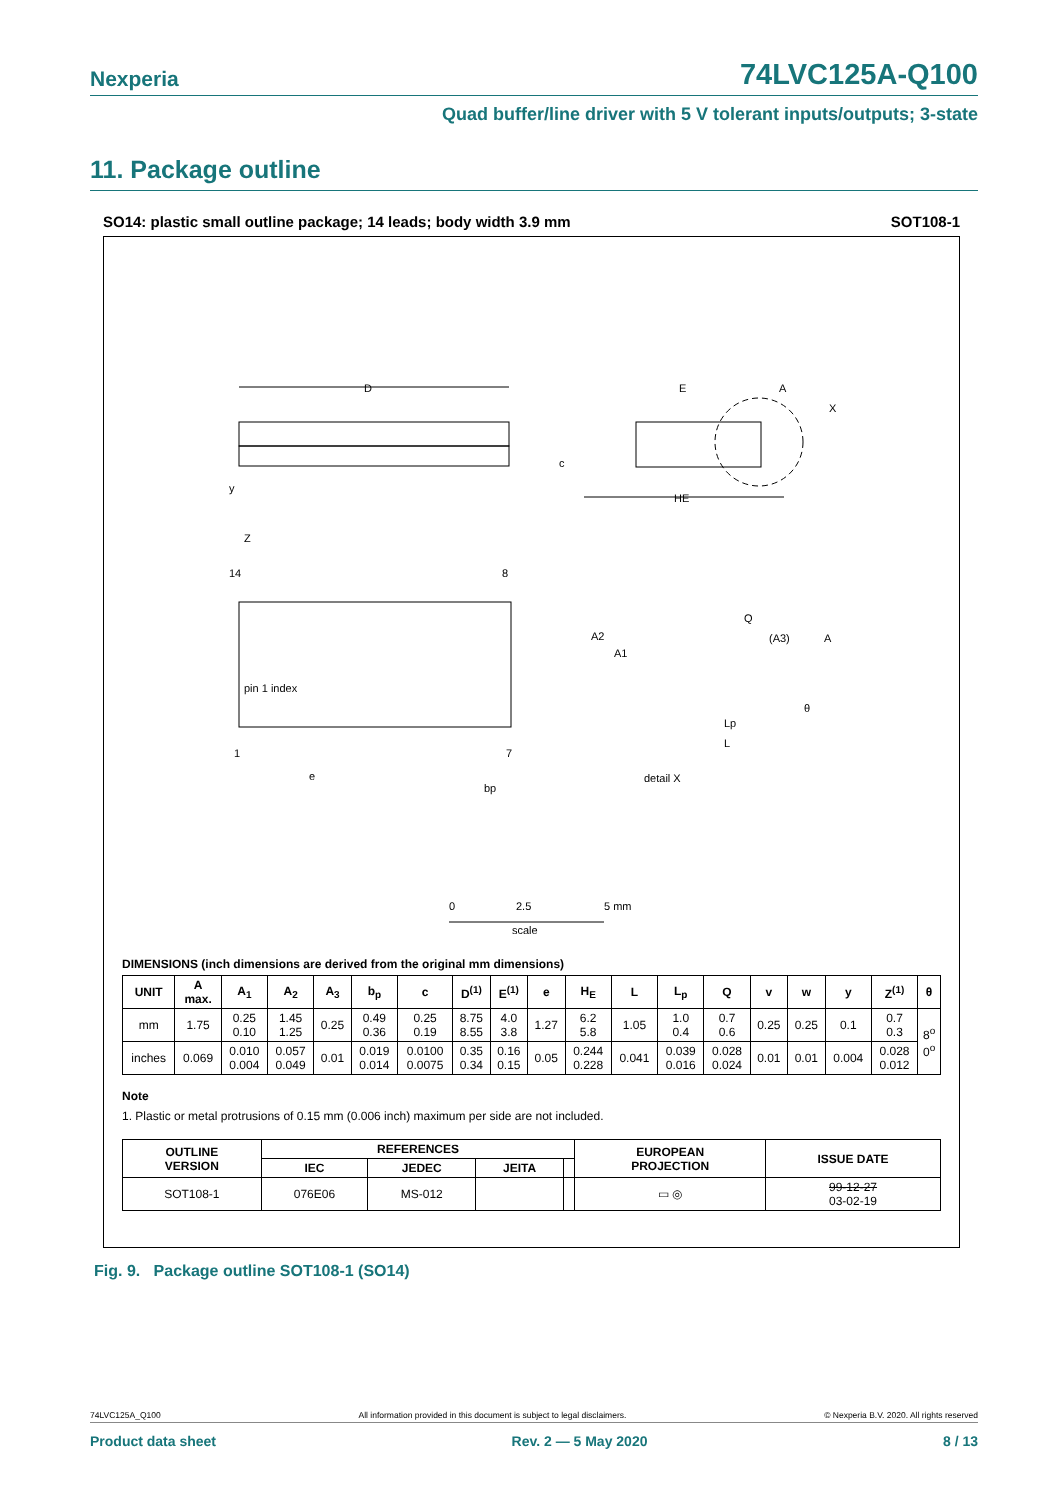Nexperia 74LVC125A-Q100
Quad buffer/line driver with 5 V tolerant inputs/outputs; 3-state
11. Package outline
SO14: plastic small outline package; 14 leads; body width 3.9 mm SOT108-1
D
E
HE
A
X
c
pin 1 index
14
8
1
7
e
bp
Z
y
detail X
A2
A1
Q
(A3)
A
Lp
L
θ
0
2.5
5 mm
scale
DIMENSIONS (inch dimensions are derived from the original mm dimensions)
| UNIT | A max. | A<sub>1</sub> | A<sub>2</sub> | A<sub>3</sub> | b<sub>p</sub> | c | D<sup>(1)</sup> | E<sup>(1)</sup> | e | H<sub>E</sub> | L | L<sub>p</sub> | Q | v | w | y | Z<sup>(1)</sup> | θ |
| --- | --- | --- | --- | --- | --- | --- | --- | --- | --- | --- | --- | --- | --- | --- | --- | --- | --- | --- |
| mm | 1.75 | 0.25 0.10 | 1.45 1.25 | 0.25 | 0.49 0.36 | 0.25 0.19 | 8.75 8.55 | 4.0 3.8 | 1.27 | 6.2 5.8 | 1.05 | 1.0 0.4 | 0.7 0.6 | 0.25 | 0.25 | 0.1 | 0.7 0.3 | 8<sup>o</sup> 0<sup>o</sup> |
| inches | 0.069 | 0.010 0.004 | 0.057 0.049 | 0.01 | 0.019 0.014 | 0.0100 0.0075 | 0.35 0.34 | 0.16 0.15 | 0.05 | 0.244 0.228 | 0.041 | 0.039 0.016 | 0.028 0.024 | 0.01 | 0.01 | 0.004 | 0.028 0.012 | |
Note
1. Plastic or metal protrusions of 0.15 mm (0.006 inch) maximum per side are not included.
| OUTLINE VERSION | REFERENCES | | | | EUROPEAN PROJECTION | ISSUE DATE |
| --- | --- | --- | --- | --- | --- | --- |
| | IEC | JEDEC | JEITA | | | |
| SOT108-1 | 076E06 | MS-012 | | | ▭ ◎ | 99-12-27 03-02-19 |
Fig. 9. Package outline SOT108-1 (SO14)
74LVC125A_Q100 All information provided in this document is subject to legal disclaimers. © Nexperia B.V. 2020. All rights reserved
Product data sheet Rev. 2 — 5 May 2020 8 / 13